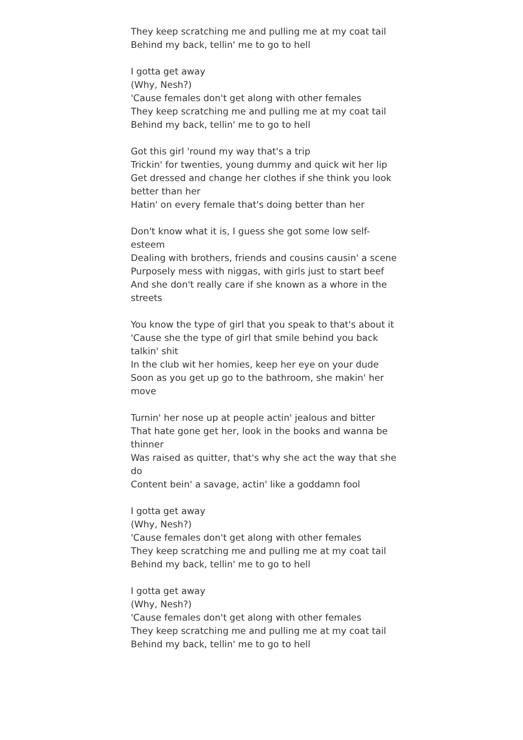They keep scratching me and pulling me at my coat tail
Behind my back, tellin' me to go to hell
I gotta get away
(Why, Nesh?)
'Cause females don't get along with other females
They keep scratching me and pulling me at my coat tail
Behind my back, tellin' me to go to hell
Got this girl 'round my way that's a trip
Trickin' for twenties, young dummy and quick wit her lip
Get dressed and change her clothes if she think you look better than her
Hatin' on every female that's doing better than her
Don't know what it is, I guess she got some low self-esteem
Dealing with brothers, friends and cousins causin' a scene
Purposely mess with niggas, with girls just to start beef
And she don't really care if she known as a whore in the streets
You know the type of girl that you speak to that's about it
'Cause she the type of girl that smile behind you back talkin' shit
In the club wit her homies, keep her eye on your dude
Soon as you get up go to the bathroom, she makin' her move
Turnin' her nose up at people actin' jealous and bitter
That hate gone get her, look in the books and wanna be thinner
Was raised as quitter, that's why she act the way that she do
Content bein' a savage, actin' like a goddamn fool
I gotta get away
(Why, Nesh?)
'Cause females don't get along with other females
They keep scratching me and pulling me at my coat tail
Behind my back, tellin' me to go to hell
I gotta get away
(Why, Nesh?)
'Cause females don't get along with other females
They keep scratching me and pulling me at my coat tail
Behind my back, tellin' me to go to hell